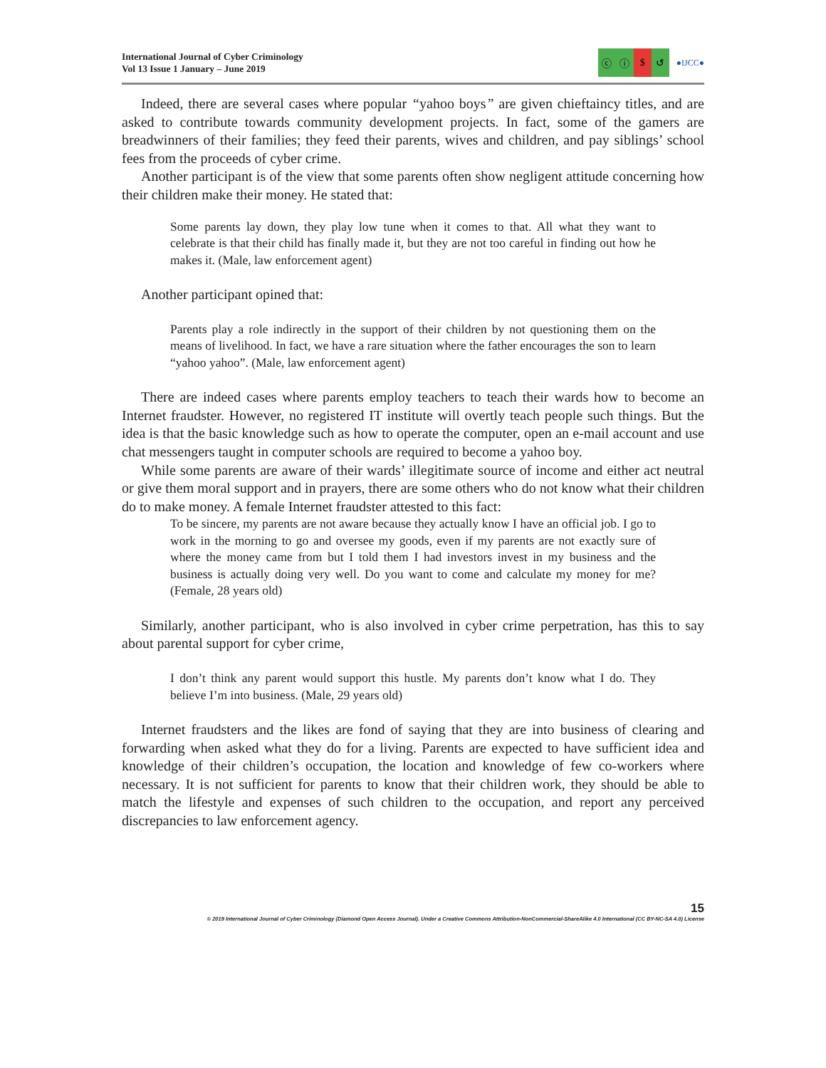International Journal of Cyber Criminology
Vol 13 Issue 1 January – June 2019
ⓒ ⓘ $ ↺
●IJCC●
Indeed, there are several cases where popular “yahoo boys” are given chieftaincy titles, and are asked to contribute towards community development projects. In fact, some of the gamers are breadwinners of their families; they feed their parents, wives and children, and pay siblings’ school fees from the proceeds of cyber crime.
Another participant is of the view that some parents often show negligent attitude concerning how their children make their money. He stated that:
Some parents lay down, they play low tune when it comes to that. All what they want to celebrate is that their child has finally made it, but they are not too careful in finding out how he makes it. (Male, law enforcement agent)
Another participant opined that:
Parents play a role indirectly in the support of their children by not questioning them on the means of livelihood. In fact, we have a rare situation where the father encourages the son to learn “yahoo yahoo”. (Male, law enforcement agent)
There are indeed cases where parents employ teachers to teach their wards how to become an Internet fraudster. However, no registered IT institute will overtly teach people such things. But the idea is that the basic knowledge such as how to operate the computer, open an e-mail account and use chat messengers taught in computer schools are required to become a yahoo boy.
While some parents are aware of their wards’ illegitimate source of income and either act neutral or give them moral support and in prayers, there are some others who do not know what their children do to make money. A female Internet fraudster attested to this fact:
To be sincere, my parents are not aware because they actually know I have an official job. I go to work in the morning to go and oversee my goods, even if my parents are not exactly sure of where the money came from but I told them I had investors invest in my business and the business is actually doing very well. Do you want to come and calculate my money for me? (Female, 28 years old)
Similarly, another participant, who is also involved in cyber crime perpetration, has this to say about parental support for cyber crime,
I don’t think any parent would support this hustle. My parents don’t know what I do. They believe I’m into business. (Male, 29 years old)
Internet fraudsters and the likes are fond of saying that they are into business of clearing and forwarding when asked what they do for a living. Parents are expected to have sufficient idea and knowledge of their children’s occupation, the location and knowledge of few co-workers where necessary. It is not sufficient for parents to know that their children work, they should be able to match the lifestyle and expenses of such children to the occupation, and report any perceived discrepancies to law enforcement agency.
15
© 2019 International Journal of Cyber Criminology (Diamond Open Access Journal). Under a Creative Commons Attribution-NonCommercial-ShareAlike 4.0 International (CC BY-NC-SA 4.0) License